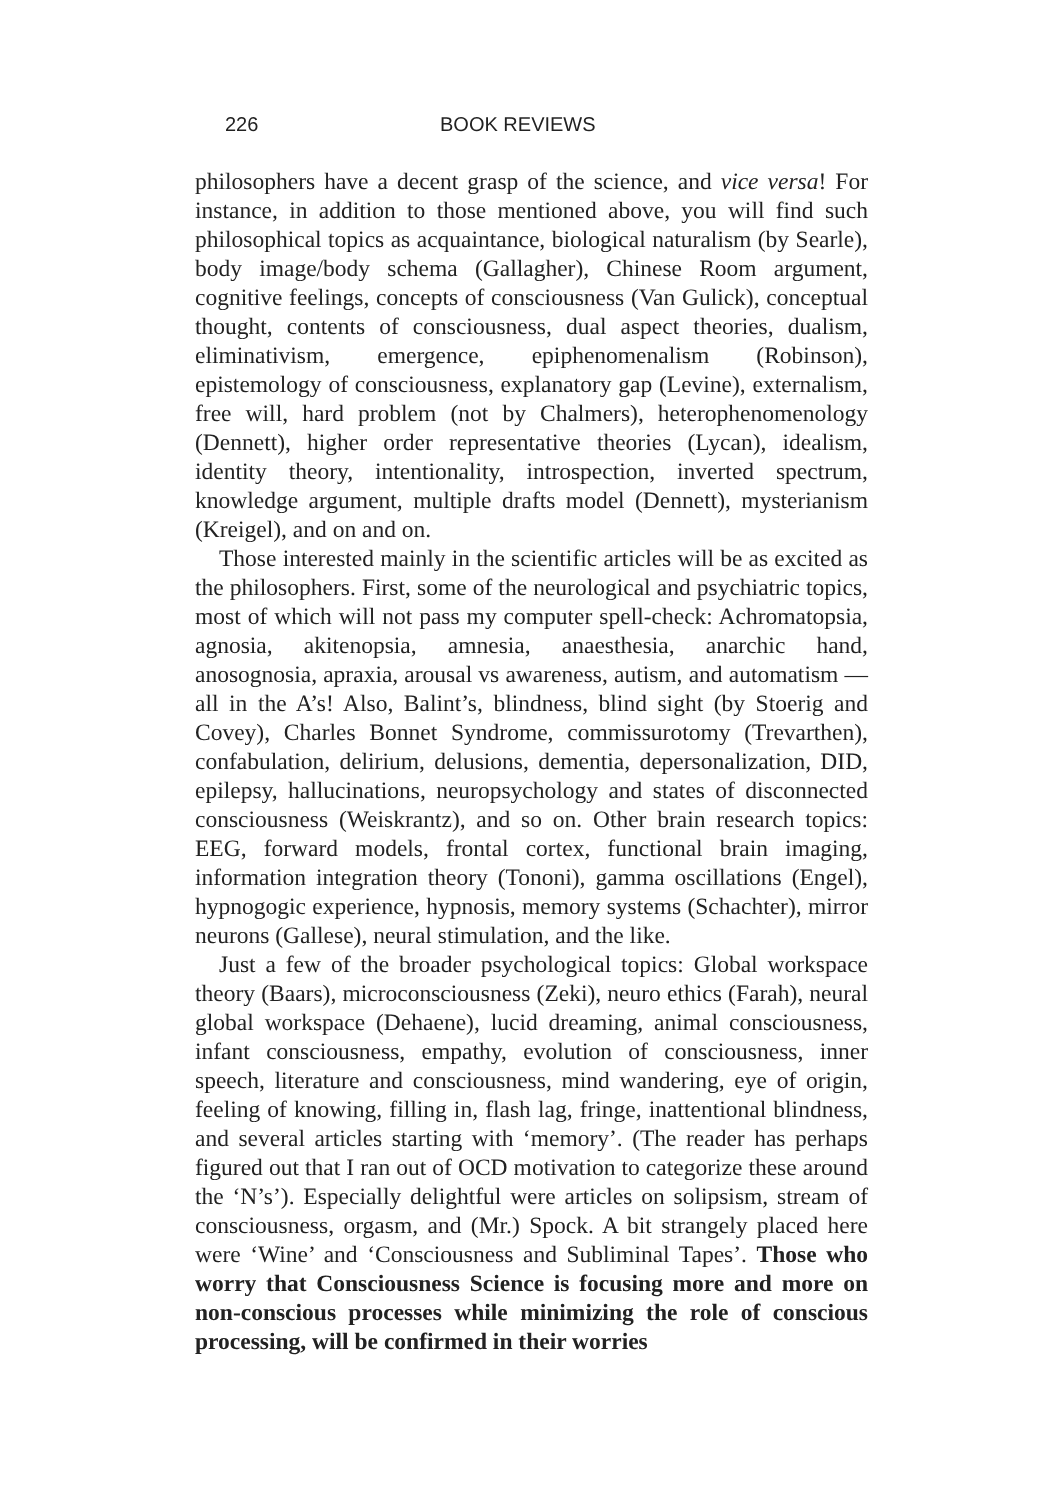226 BOOK REVIEWS
philosophers have a decent grasp of the science, and vice versa! For instance, in addition to those mentioned above, you will find such philosophical topics as acquaintance, biological naturalism (by Searle), body image/body schema (Gallagher), Chinese Room argument, cognitive feelings, concepts of consciousness (Van Gulick), conceptual thought, contents of consciousness, dual aspect theories, dualism, eliminativism, emergence, epiphenomenalism (Robinson), epistemology of consciousness, explanatory gap (Levine), externalism, free will, hard problem (not by Chalmers), heterophenomenology (Dennett), higher order representative theories (Lycan), idealism, identity theory, intentionality, introspection, inverted spectrum, knowledge argument, multiple drafts model (Dennett), mysterianism (Kreigel), and on and on.
Those interested mainly in the scientific articles will be as excited as the philosophers. First, some of the neurological and psychiatric topics, most of which will not pass my computer spell-check: Achromatopsia, agnosia, akitenopsia, amnesia, anaesthesia, anarchic hand, anosognosia, apraxia, arousal vs awareness, autism, and automatism — all in the A’s! Also, Balint’s, blindness, blind sight (by Stoerig and Covey), Charles Bonnet Syndrome, commissurotomy (Trevarthen), confabulation, delirium, delusions, dementia, depersonalization, DID, epilepsy, hallucinations, neuropsychology and states of disconnected consciousness (Weiskrantz), and so on. Other brain research topics: EEG, forward models, frontal cortex, functional brain imaging, information integration theory (Tononi), gamma oscillations (Engel), hypnogogic experience, hypnosis, memory systems (Schachter), mirror neurons (Gallese), neural stimulation, and the like.
Just a few of the broader psychological topics: Global workspace theory (Baars), microconsciousness (Zeki), neuro ethics (Farah), neural global workspace (Dehaene), lucid dreaming, animal consciousness, infant consciousness, empathy, evolution of consciousness, inner speech, literature and consciousness, mind wandering, eye of origin, feeling of knowing, filling in, flash lag, fringe, inattentional blindness, and several articles starting with ‘memory’. (The reader has perhaps figured out that I ran out of OCD motivation to categorize these around the ‘N’s’). Especially delightful were articles on solipsism, stream of consciousness, orgasm, and (Mr.) Spock. A bit strangely placed here were ‘Wine’ and ‘Consciousness and Subliminal Tapes’. Those who worry that Consciousness Science is focusing more and more on non-conscious processes while minimizing the role of conscious processing, will be confirmed in their worries